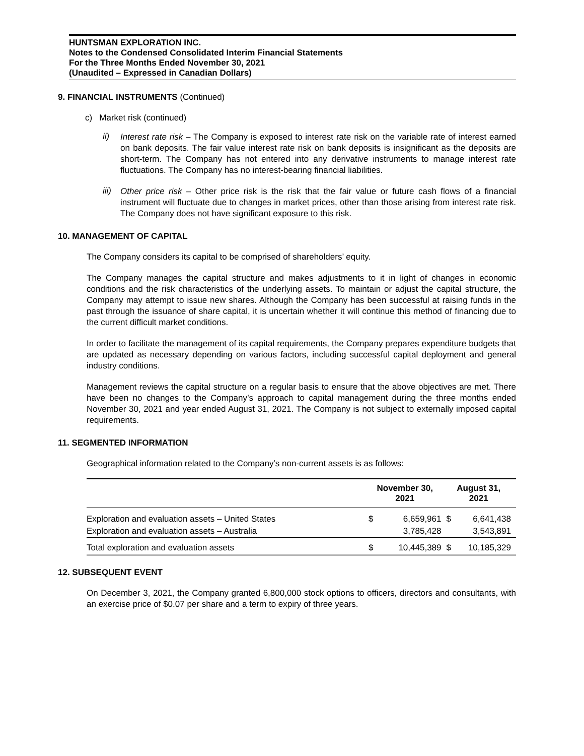HUNTSMAN EXPLORATION INC.
Notes to the Condensed Consolidated Interim Financial Statements
For the Three Months Ended November 30, 2021
(Unaudited – Expressed in Canadian Dollars)
9. FINANCIAL INSTRUMENTS (Continued)
c) Market risk (continued)
ii)
Interest rate risk – The Company is exposed to interest rate risk on the variable rate of interest earned on bank deposits. The fair value interest rate risk on bank deposits is insignificant as the deposits are short-term. The Company has not entered into any derivative instruments to manage interest rate fluctuations. The Company has no interest-bearing financial liabilities.
iii)
Other price risk – Other price risk is the risk that the fair value or future cash flows of a financial instrument will fluctuate due to changes in market prices, other than those arising from interest rate risk. The Company does not have significant exposure to this risk.
10. MANAGEMENT OF CAPITAL
The Company considers its capital to be comprised of shareholders’ equity.
The Company manages the capital structure and makes adjustments to it in light of changes in economic conditions and the risk characteristics of the underlying assets. To maintain or adjust the capital structure, the Company may attempt to issue new shares. Although the Company has been successful at raising funds in the past through the issuance of share capital, it is uncertain whether it will continue this method of financing due to the current difficult market conditions.
In order to facilitate the management of its capital requirements, the Company prepares expenditure budgets that are updated as necessary depending on various factors, including successful capital deployment and general industry conditions.
Management reviews the capital structure on a regular basis to ensure that the above objectives are met. There have been no changes to the Company’s approach to capital management during the three months ended November 30, 2021 and year ended August 31, 2021. The Company is not subject to externally imposed capital requirements.
11. SEGMENTED INFORMATION
Geographical information related to the Company’s non-current assets is as follows:
| | November 30, 2021 | | August 31, 2021 | |
| --- | --- | --- | --- | --- |
| Exploration and evaluation assets – United States | $ | 6,659,961 | $ | 6,641,438 |
| Exploration and evaluation assets – Australia | | 3,785,428 | | 3,543,891 |
| Total exploration and evaluation assets | $ | 10,445,389 | $ | 10,185,329 |
12. SUBSEQUENT EVENT
On December 3, 2021, the Company granted 6,800,000 stock options to officers, directors and consultants, with an exercise price of $0.07 per share and a term to expiry of three years.